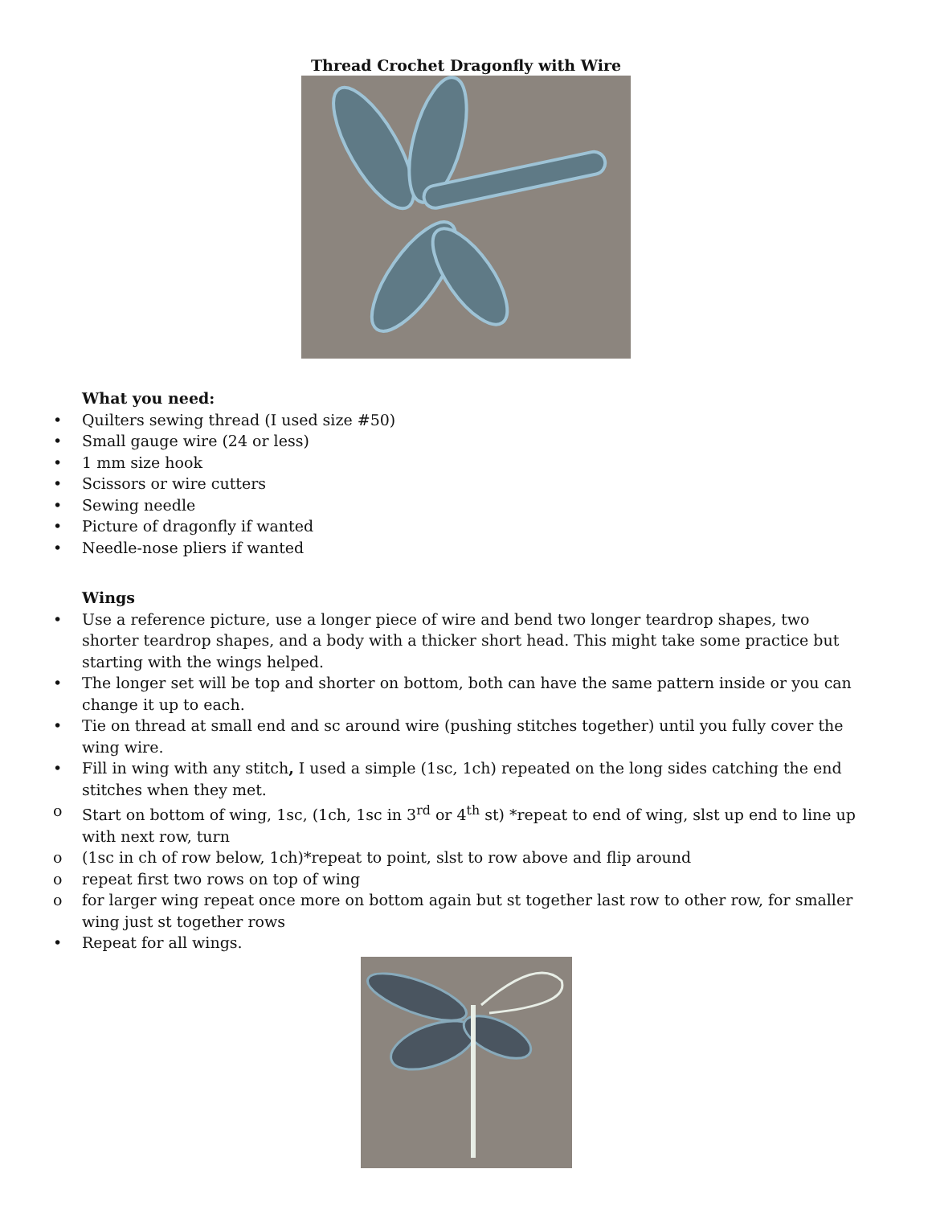Thread Crochet Dragonfly with Wire
What you need:
• Quilters sewing thread (I used size #50)
• Small gauge wire (24 or less)
• 1 mm size hook
• Scissors or wire cutters
• Sewing needle
• Picture of dragonfly if wanted
• Needle-nose pliers if wanted
Wings
• Use a reference picture, use a longer piece of wire and bend two longer teardrop shapes, two shorter teardrop shapes, and a body with a thicker short head. This might take some practice but starting with the wings helped.
• The longer set will be top and shorter on bottom, both can have the same pattern inside or you can change it up to each.
• Tie on thread at small end and sc around wire (pushing stitches together) until you fully cover the wing wire.
• Fill in wing with any stitch, I used a simple (1sc, 1ch) repeated on the long sides catching the end stitches when they met.
o Start on bottom of wing, 1sc, (1ch, 1sc in 3<sup>rd</sup> or 4<sup>th</sup> st) *repeat to end of wing, slst up end to line up with next row, turn
o (1sc in ch of row below, 1ch)*repeat to point, slst to row above and flip around
o repeat first two rows on top of wing
o for larger wing repeat once more on bottom again but st together last row to other row, for smaller wing just st together rows
• Repeat for all wings.